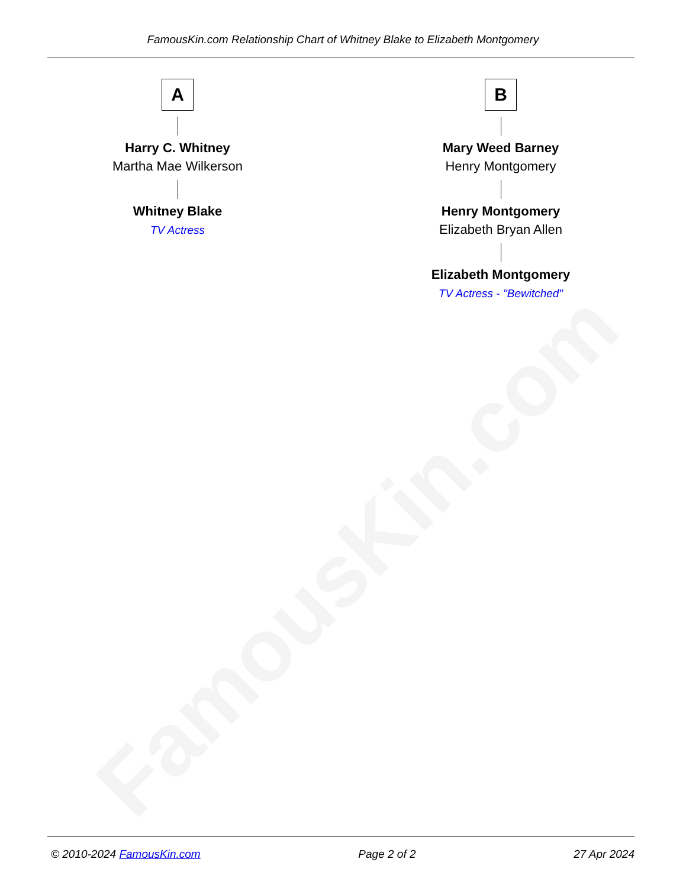FamousKin.com
FamousKin.com Relationship Chart of Whitney Blake to Elizabeth Montgomery
A
Harry C. Whitney
Martha Mae Wilkerson
Whitney Blake
TV Actress
B
Mary Weed Barney
Henry Montgomery
Henry Montgomery
Elizabeth Bryan Allen
Elizabeth Montgomery
TV Actress - "Bewitched"
© 2010-2024 FamousKin.com Page 2 of 2 27 Apr 2024